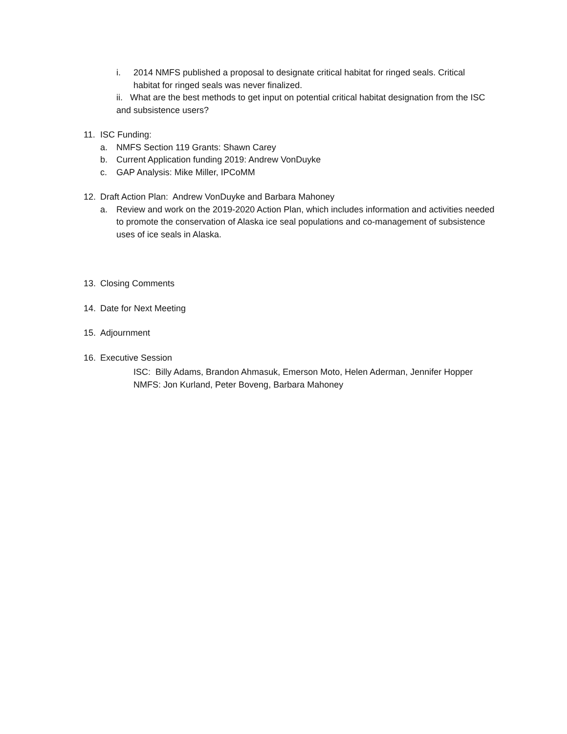i. 2014 NMFS published a proposal to designate critical habitat for ringed seals. Critical habitat for ringed seals was never finalized.
ii. What are the best methods to get input on potential critical habitat designation from the ISC and subsistence users?
11. ISC Funding:
a. NMFS Section 119 Grants: Shawn Carey
b. Current Application funding 2019: Andrew VonDuyke
c. GAP Analysis: Mike Miller, IPCoMM
12. Draft Action Plan: Andrew VonDuyke and Barbara Mahoney
a. Review and work on the 2019-2020 Action Plan, which includes information and activities needed to promote the conservation of Alaska ice seal populations and co-management of subsistence uses of ice seals in Alaska.
13. Closing Comments
14. Date for Next Meeting
15. Adjournment
16. Executive Session
ISC: Billy Adams, Brandon Ahmasuk, Emerson Moto, Helen Aderman, Jennifer Hopper
NMFS: Jon Kurland, Peter Boveng, Barbara Mahoney